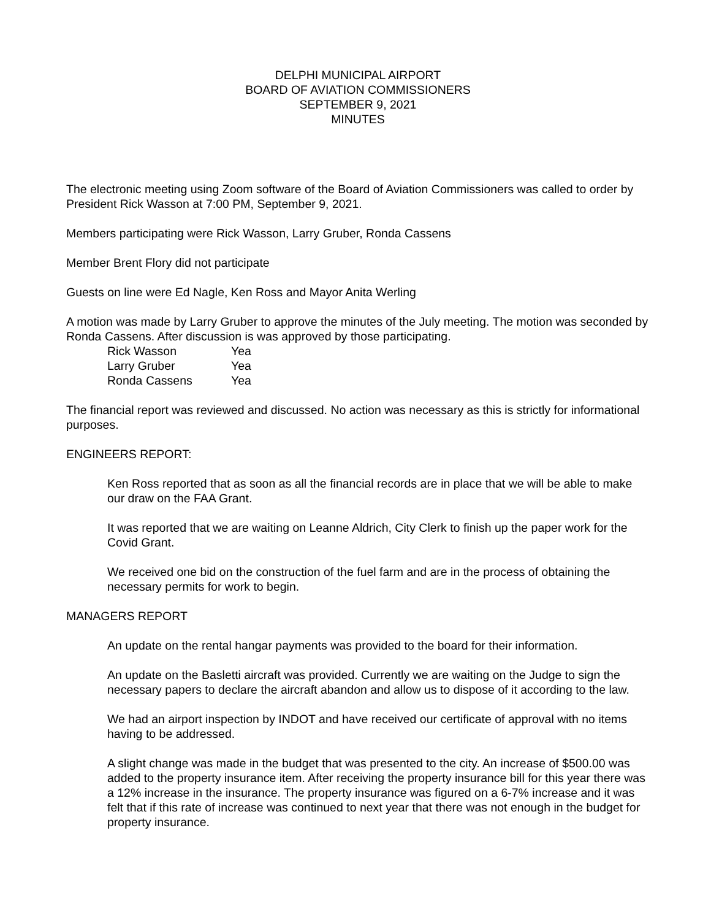DELPHI MUNICIPAL AIRPORT
BOARD OF AVIATION COMMISSIONERS
SEPTEMBER 9, 2021
MINUTES
The electronic meeting using Zoom software of the Board of Aviation Commissioners was called to order by President Rick Wasson at 7:00 PM, September 9, 2021.
Members participating were Rick Wasson, Larry Gruber, Ronda Cassens
Member Brent Flory did not participate
Guests on line were Ed Nagle, Ken Ross and Mayor Anita Werling
A motion was made by Larry Gruber to approve the minutes of the July meeting. The motion was seconded by Ronda Cassens. After discussion is was approved by those participating.
| Rick Wasson | Yea |
| Larry Gruber | Yea |
| Ronda Cassens | Yea |
The financial report was reviewed and discussed. No action was necessary as this is strictly for informational purposes.
ENGINEERS REPORT:
Ken Ross reported that as soon as all the financial records are in place that we will be able to make our draw on the FAA Grant.
It was reported that we are waiting on Leanne Aldrich, City Clerk to finish up the paper work for the Covid Grant.
We received one bid on the construction of the fuel farm and are in the process of obtaining the necessary permits for work to begin.
MANAGERS REPORT
An update on the rental hangar payments was provided to the board for their information.
An update on the Basletti aircraft was provided. Currently we are waiting on the Judge to sign the necessary papers to declare the aircraft abandon and allow us to dispose of it according to the law.
We had an airport inspection by INDOT and have received our certificate of approval with no items having to be addressed.
A slight change was made in the budget that was presented to the city. An increase of $500.00 was added to the property insurance item. After receiving the property insurance bill for this year there was a 12% increase in the insurance. The property insurance was figured on a 6-7% increase and it was felt that if this rate of increase was continued to next year that there was not enough in the budget for property insurance.